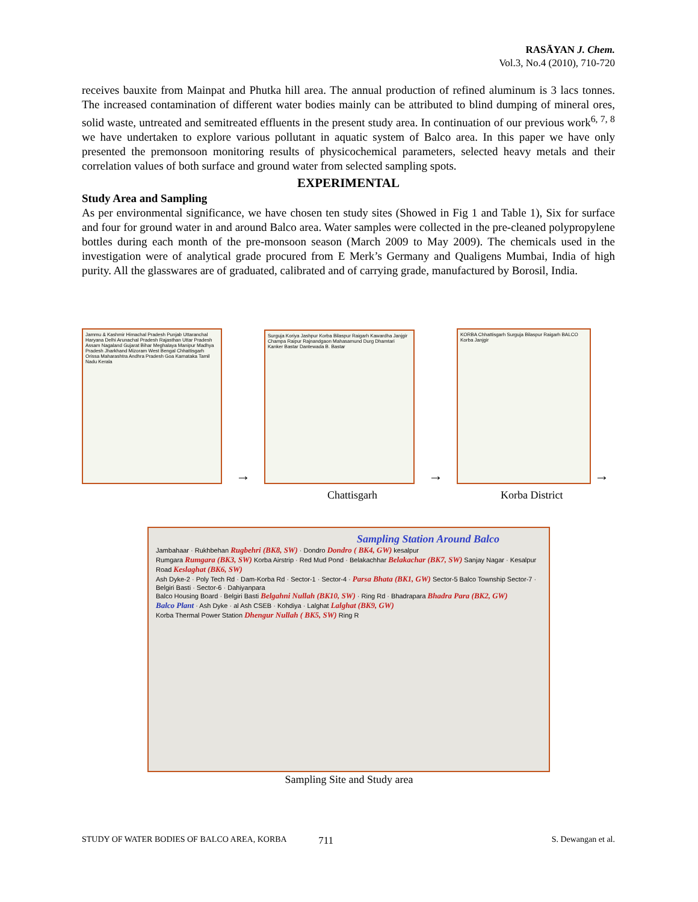RASĀYAN J. Chem.
Vol.3, No.4 (2010), 710-720
receives bauxite from Mainpat and Phutka hill area. The annual production of refined aluminum is 3 lacs tonnes. The increased contamination of different water bodies mainly can be attributed to blind dumping of mineral ores, solid waste, untreated and semitreated effluents in the present study area. In continuation of our previous work<sup>6, 7, 8</sup> we have undertaken to explore various pollutant in aquatic system of Balco area. In this paper we have only presented the premonsoon monitoring results of physicochemical parameters, selected heavy metals and their correlation values of both surface and ground water from selected sampling spots.
EXPERIMENTAL
Study Area and Sampling
As per environmental significance, we have chosen ten study sites (Showed in Fig 1 and Table 1), Six for surface and four for ground water in and around Balco area. Water samples were collected in the pre-cleaned polypropylene bottles during each month of the pre-monsoon season (March 2009 to May 2009). The chemicals used in the investigation were of analytical grade procured from E Merk’s Germany and Qualigens Mumbai, India of high purity. All the glasswares are of graduated, calibrated and of carrying grade, manufactured by Borosil, India.
Jammu & Kashmir Himachal Pradesh Punjab Uttaranchal Haryana Delhi Arunachal Pradesh Rajasthan Uttar Pradesh Assam Nagaland Gujarat Bihar Meghalaya Manipur Madhya Pradesh Jharkhand Mizoram West Bengal Chhattisgarh Orissa Maharashtra Andhra Pradesh Goa Karnataka Tamil Nadu Kerala
→
Surguja Koriya Jashpur Korba Bilaspur Raigarh Kawardha Janjgir Champa Raipur Rajnandgaon Mahasamund Durg Dhamtari Kanker Bastar Dantewada B. Bastar
→
KORBA Chhattisgarh Surguja Bilaspur Raigarh BALCO Korba Janjgir
→
Chattisgarh Korba District
Sampling Station Around Balco
Jambahaar · Rukhbehan Rugbehri (BK8, SW) · Dondro Dondro ( BK4, GW) kesalpur
Rumgara Rumgara (BK3, SW) Korba Airstrip · Red Mud Pond · Belakachhar Belakachar (BK7, SW) Sanjay Nagar · Kesalpur Road Keslaghat (BK6, SW)
Ash Dyke-2 · Poly Tech Rd · Dam-Korba Rd · Sector-1 · Sector-4 · Parsa Bhata (BK1, GW) Sector-5 Balco Township Sector-7 · Belgiri Basti · Sector-6 · Dahiyanpara
Balco Housing Board · Belgiri Basti Belgahni Nullah (BK10, SW) · Ring Rd · Bhadrapara Bhadra Para (BK2, GW)
Balco Plant · Ash Dyke · al Ash CSEB · Kohdiya · Lalghat Lalghat (BK9, GW)
Korba Thermal Power Station Dhengur Nullah ( BK5, SW) Ring R
Sampling Site and Study area
STUDY OF WATER BODIES OF BALCO AREA, KORBA 711 S. Dewangan et al.